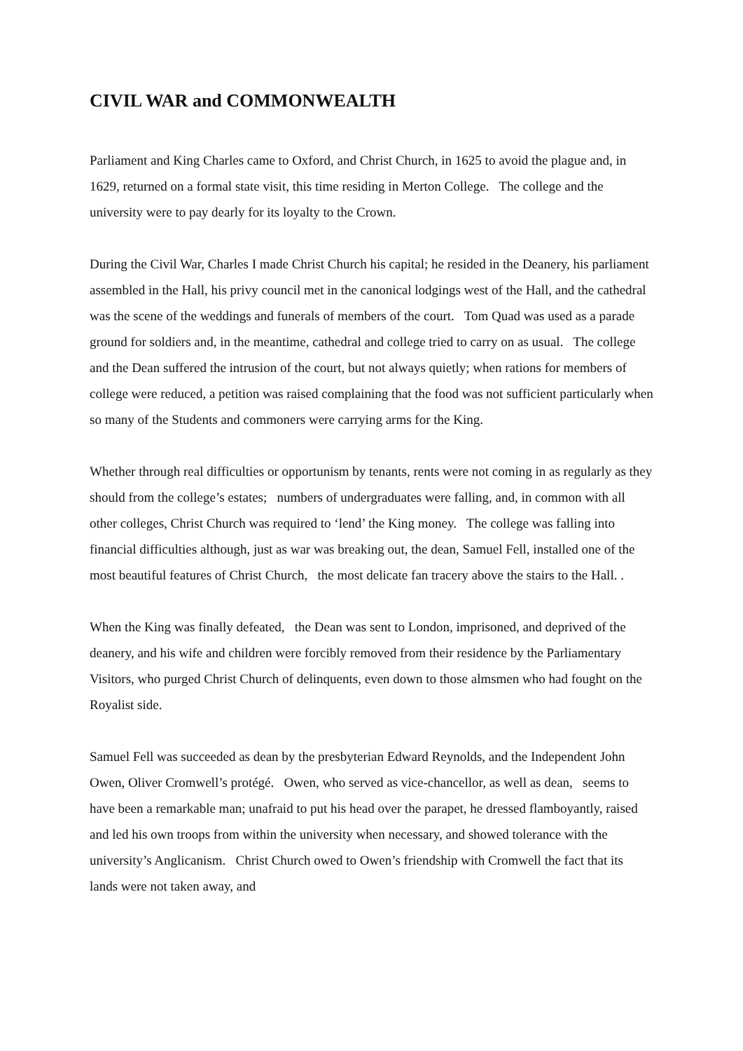CIVIL WAR and COMMONWEALTH
Parliament and King Charles came to Oxford, and Christ Church, in 1625 to avoid the plague and, in 1629, returned on a formal state visit, this time residing in Merton College. The college and the university were to pay dearly for its loyalty to the Crown.
During the Civil War, Charles I made Christ Church his capital; he resided in the Deanery, his parliament assembled in the Hall, his privy council met in the canonical lodgings west of the Hall, and the cathedral was the scene of the weddings and funerals of members of the court. Tom Quad was used as a parade ground for soldiers and, in the meantime, cathedral and college tried to carry on as usual. The college and the Dean suffered the intrusion of the court, but not always quietly; when rations for members of college were reduced, a petition was raised complaining that the food was not sufficient particularly when so many of the Students and commoners were carrying arms for the King.
Whether through real difficulties or opportunism by tenants, rents were not coming in as regularly as they should from the college’s estates; numbers of undergraduates were falling, and, in common with all other colleges, Christ Church was required to ‘lend’ the King money. The college was falling into financial difficulties although, just as war was breaking out, the dean, Samuel Fell, installed one of the most beautiful features of Christ Church, the most delicate fan tracery above the stairs to the Hall. .
When the King was finally defeated, the Dean was sent to London, imprisoned, and deprived of the deanery, and his wife and children were forcibly removed from their residence by the Parliamentary Visitors, who purged Christ Church of delinquents, even down to those almsmen who had fought on the Royalist side.
Samuel Fell was succeeded as dean by the presbyterian Edward Reynolds, and the Independent John Owen, Oliver Cromwell’s protégé. Owen, who served as vice-chancellor, as well as dean, seems to have been a remarkable man; unafraid to put his head over the parapet, he dressed flamboyantly, raised and led his own troops from within the university when necessary, and showed tolerance with the university’s Anglicanism. Christ Church owed to Owen’s friendship with Cromwell the fact that its lands were not taken away, and